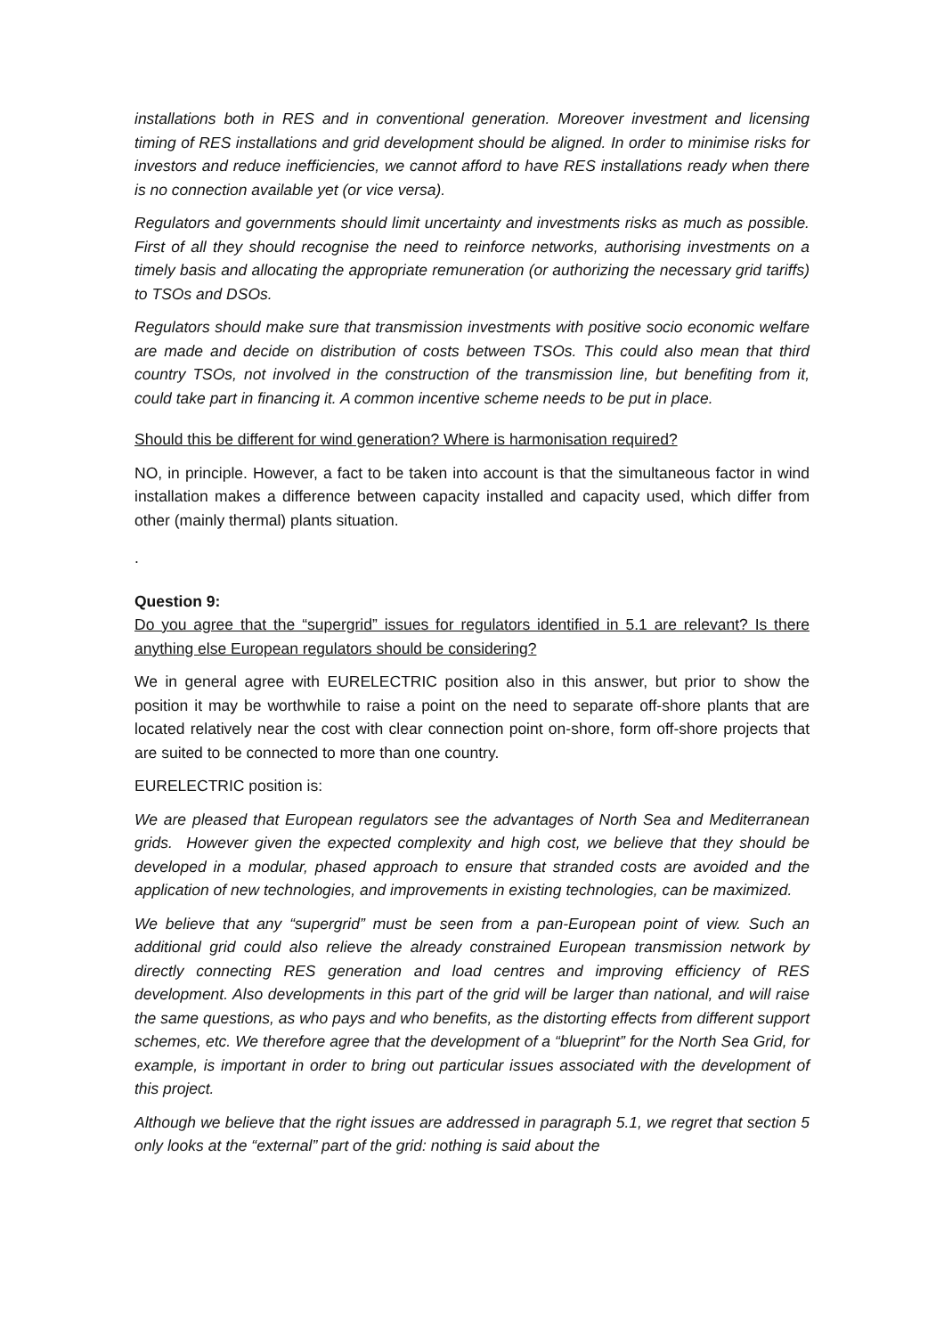installations both in RES and in conventional generation. Moreover investment and licensing timing of RES installations and grid development should be aligned. In order to minimise risks for investors and reduce inefficiencies, we cannot afford to have RES installations ready when there is no connection available yet (or vice versa).
Regulators and governments should limit uncertainty and investments risks as much as possible. First of all they should recognise the need to reinforce networks, authorising investments on a timely basis and allocating the appropriate remuneration (or authorizing the necessary grid tariffs) to TSOs and DSOs.
Regulators should make sure that transmission investments with positive socio economic welfare are made and decide on distribution of costs between TSOs. This could also mean that third country TSOs, not involved in the construction of the transmission line, but benefiting from it, could take part in financing it. A common incentive scheme needs to be put in place.
Should this be different for wind generation? Where is harmonisation required?
NO, in principle. However, a fact to be taken into account is that the simultaneous factor in wind installation makes a difference between capacity installed and capacity used, which differ from other (mainly thermal) plants situation.
.
Question 9:
Do you agree that the “supergrid” issues for regulators identified in 5.1 are relevant? Is there anything else European regulators should be considering?
We in general agree with EURELECTRIC position also in this answer, but prior to show the position it may be worthwhile to raise a point on the need to separate off-shore plants that are located relatively near the cost with clear connection point on-shore, form off-shore projects that are suited to be connected to more than one country.
EURELECTRIC position is:
We are pleased that European regulators see the advantages of North Sea and Mediterranean grids. However given the expected complexity and high cost, we believe that they should be developed in a modular, phased approach to ensure that stranded costs are avoided and the application of new technologies, and improvements in existing technologies, can be maximized.
We believe that any “supergrid” must be seen from a pan-European point of view. Such an additional grid could also relieve the already constrained European transmission network by directly connecting RES generation and load centres and improving efficiency of RES development. Also developments in this part of the grid will be larger than national, and will raise the same questions, as who pays and who benefits, as the distorting effects from different support schemes, etc. We therefore agree that the development of a “blueprint” for the North Sea Grid, for example, is important in order to bring out particular issues associated with the development of this project.
Although we believe that the right issues are addressed in paragraph 5.1, we regret that section 5 only looks at the “external” part of the grid: nothing is said about the